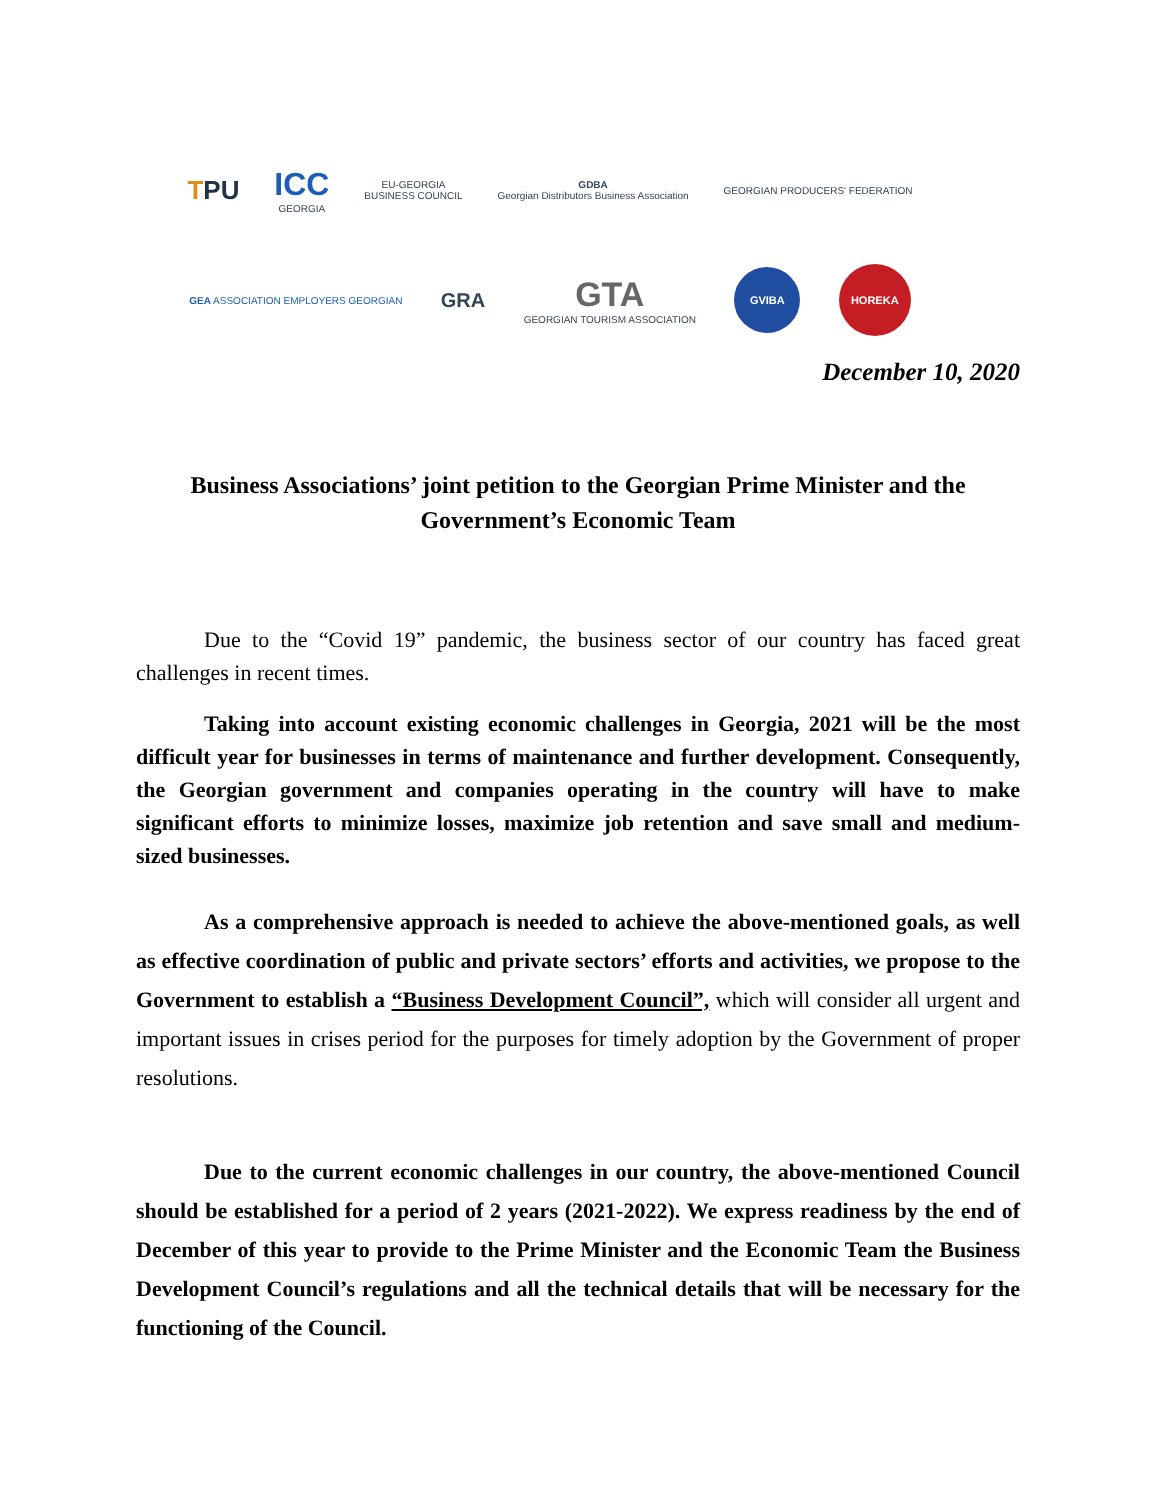TPU
ICC
GEORGIA
EU-GEORGIA
BUSINESS COUNCIL
GDBA
Georgian Distributors Business Association
GEORGIAN PRODUCERS' FEDERATION
GEA ASSOCIATION EMPLOYERS GEORGIAN
GRA
GTA
GEORGIAN TOURISM ASSOCIATION
GVIBA
HOREKA
December 10, 2020
Business Associations’ joint petition to the Georgian Prime Minister and the Government’s Economic Team
Due to the “Covid 19” pandemic, the business sector of our country has faced great challenges in recent times.
Taking into account existing economic challenges in Georgia, 2021 will be the most difficult year for businesses in terms of maintenance and further development. Consequently, the Georgian government and companies operating in the country will have to make significant efforts to minimize losses, maximize job retention and save small and medium-sized businesses.
As a comprehensive approach is needed to achieve the above-mentioned goals, as well as effective coordination of public and private sectors’ efforts and activities, we propose to the Government to establish a “Business Development Council”, which will consider all urgent and important issues in crises period for the purposes for timely adoption by the Government of proper resolutions.
Due to the current economic challenges in our country, the above-mentioned Council should be established for a period of 2 years (2021-2022). We express readiness by the end of December of this year to provide to the Prime Minister and the Economic Team the Business Development Council’s regulations and all the technical details that will be necessary for the functioning of the Council.